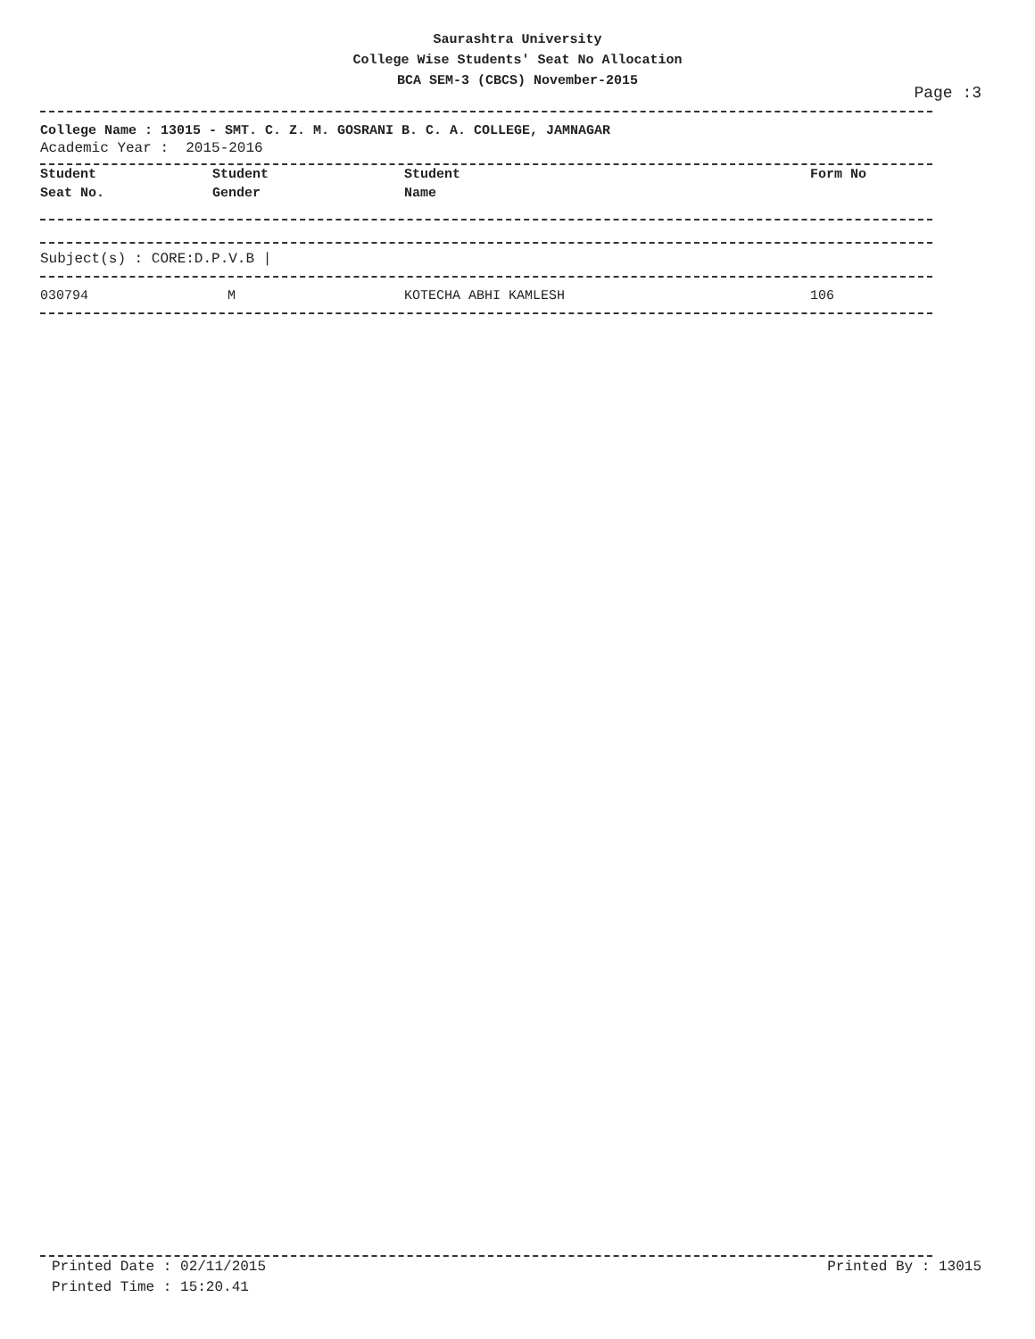Saurashtra University
College Wise Students' Seat No Allocation
BCA SEM-3 (CBCS) November-2015
Page :3
College Name : 13015 - SMT. C. Z. M. GOSRANI B. C. A. COLLEGE, JAMNAGAR
Academic Year : 2015-2016
| Student Seat No. | Student Gender | Student Name | Form No |
| --- | --- | --- | --- |
Subject(s) : CORE:D.P.V.B |
| 030794 | M | KOTECHA ABHI KAMLESH | 106 |
Printed Date : 02/11/2015
Printed Time : 15:20.41
Printed By : 13015